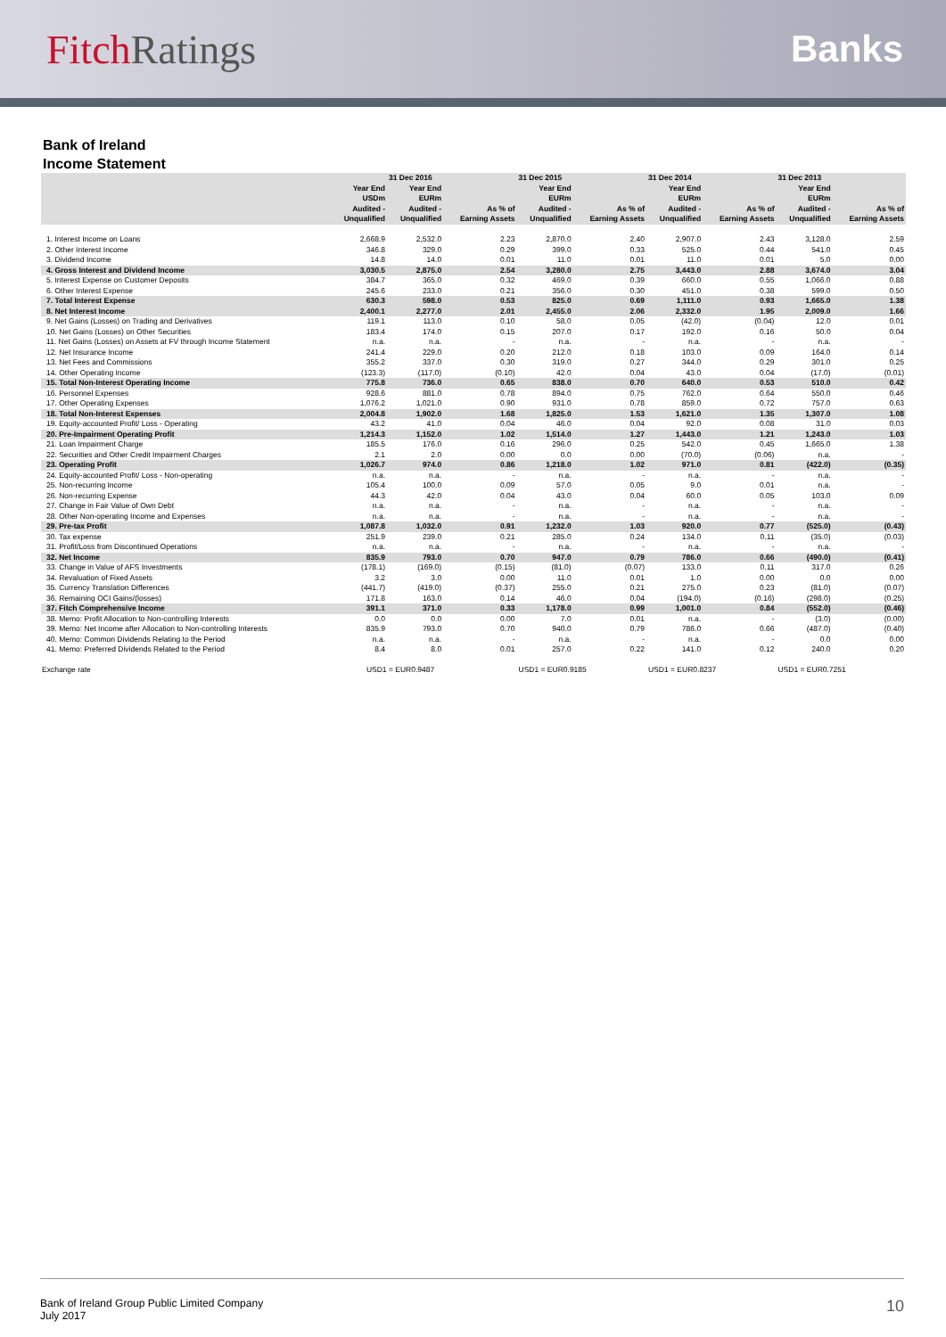Fitch Ratings Banks
Bank of Ireland
Income Statement
| | | 31 Dec 2016 | | 31 Dec 2015 | | 31 Dec 2014 | | 31 Dec 2013 | |
| --- | --- | --- | --- | --- | --- | --- | --- | --- | --- |
| | Year End USDm Audited - Unqualified | Year End EURm Audited - Unqualified | As % of Earning Assets | Year End EURm Audited - Unqualified | As % of Earning Assets | Year End EURm Audited - Unqualified | As % of Earning Assets | Year End EURm Audited - Unqualified | As % of Earning Assets |
| 1. Interest Income on Loans | 2,668.9 | 2,532.0 | 2.23 | 2,870.0 | 2.40 | 2,907.0 | 2.43 | 3,128.0 | 2.59 |
| 2. Other Interest Income | 346.8 | 329.0 | 0.29 | 399.0 | 0.33 | 525.0 | 0.44 | 541.0 | 0.45 |
| 3. Dividend Income | 14.8 | 14.0 | 0.01 | 11.0 | 0.01 | 11.0 | 0.01 | 5.0 | 0.00 |
| 4. Gross Interest and Dividend Income | 3,030.5 | 2,875.0 | 2.54 | 3,280.0 | 2.75 | 3,443.0 | 2.88 | 3,674.0 | 3.04 |
| 5. Interest Expense on Customer Deposits | 384.7 | 365.0 | 0.32 | 469.0 | 0.39 | 660.0 | 0.55 | 1,066.0 | 0.88 |
| 6. Other Interest Expense | 245.6 | 233.0 | 0.21 | 356.0 | 0.30 | 451.0 | 0.38 | 599.0 | 0.50 |
| 7. Total Interest Expense | 630.3 | 598.0 | 0.53 | 825.0 | 0.69 | 1,111.0 | 0.93 | 1,665.0 | 1.38 |
| 8. Net Interest Income | 2,400.1 | 2,277.0 | 2.01 | 2,455.0 | 2.06 | 2,332.0 | 1.95 | 2,009.0 | 1.66 |
| 9. Net Gains (Losses) on Trading and Derivatives | 119.1 | 113.0 | 0.10 | 58.0 | 0.05 | (42.0) | (0.04) | 12.0 | 0.01 |
| 10. Net Gains (Losses) on Other Securities | 183.4 | 174.0 | 0.15 | 207.0 | 0.17 | 192.0 | 0.16 | 50.0 | 0.04 |
| 11. Net Gains (Losses) on Assets at FV through Income Statement | n.a. | n.a. | - | n.a. | - | n.a. | - | n.a. | - |
| 12. Net Insurance Income | 241.4 | 229.0 | 0.20 | 212.0 | 0.18 | 103.0 | 0.09 | 164.0 | 0.14 |
| 13. Net Fees and Commissions | 355.2 | 337.0 | 0.30 | 319.0 | 0.27 | 344.0 | 0.29 | 301.0 | 0.25 |
| 14. Other Operating Income | (123.3) | (117.0) | (0.10) | 42.0 | 0.04 | 43.0 | 0.04 | (17.0) | (0.01) |
| 15. Total Non-Interest Operating Income | 775.8 | 736.0 | 0.65 | 838.0 | 0.70 | 640.0 | 0.53 | 510.0 | 0.42 |
| 16. Personnel Expenses | 928.6 | 881.0 | 0.78 | 894.0 | 0.75 | 762.0 | 0.64 | 550.0 | 0.46 |
| 17. Other Operating Expenses | 1,076.2 | 1,021.0 | 0.90 | 931.0 | 0.78 | 859.0 | 0.72 | 757.0 | 0.63 |
| 18. Total Non-Interest Expenses | 2,004.8 | 1,902.0 | 1.68 | 1,825.0 | 1.53 | 1,621.0 | 1.35 | 1,307.0 | 1.08 |
| 19. Equity-accounted Profit/ Loss - Operating | 43.2 | 41.0 | 0.04 | 46.0 | 0.04 | 92.0 | 0.08 | 31.0 | 0.03 |
| 20. Pre-Impairment Operating Profit | 1,214.3 | 1,152.0 | 1.02 | 1,514.0 | 1.27 | 1,443.0 | 1.21 | 1,243.0 | 1.03 |
| 21. Loan Impairment Charge | 185.5 | 176.0 | 0.16 | 296.0 | 0.25 | 542.0 | 0.45 | 1,665.0 | 1.38 |
| 22. Securities and Other Credit Impairment Charges | 2.1 | 2.0 | 0.00 | 0.0 | 0.00 | (70.0) | (0.06) | n.a. | - |
| 23. Operating Profit | 1,026.7 | 974.0 | 0.86 | 1,218.0 | 1.02 | 971.0 | 0.81 | (422.0) | (0.35) |
| 24. Equity-accounted Profit/ Loss - Non-operating | n.a. | n.a. | - | n.a. | - | n.a. | - | n.a. | - |
| 25. Non-recurring Income | 105.4 | 100.0 | 0.09 | 57.0 | 0.05 | 9.0 | 0.01 | n.a. | - |
| 26. Non-recurring Expense | 44.3 | 42.0 | 0.04 | 43.0 | 0.04 | 60.0 | 0.05 | 103.0 | 0.09 |
| 27. Change in Fair Value of Own Debt | n.a. | n.a. | - | n.a. | - | n.a. | - | n.a. | - |
| 28. Other Non-operating Income and Expenses | n.a. | n.a. | - | n.a. | - | n.a. | - | n.a. | - |
| 29. Pre-tax Profit | 1,087.8 | 1,032.0 | 0.91 | 1,232.0 | 1.03 | 920.0 | 0.77 | (525.0) | (0.43) |
| 30. Tax expense | 251.9 | 239.0 | 0.21 | 285.0 | 0.24 | 134.0 | 0.11 | (35.0) | (0.03) |
| 31. Profit/Loss from Discontinued Operations | n.a. | n.a. | - | n.a. | - | n.a. | - | n.a. | - |
| 32. Net Income | 835.9 | 793.0 | 0.70 | 947.0 | 0.79 | 786.0 | 0.66 | (490.0) | (0.41) |
| 33. Change in Value of AFS Investments | (178.1) | (169.0) | (0.15) | (81.0) | (0.07) | 133.0 | 0.11 | 317.0 | 0.26 |
| 34. Revaluation of Fixed Assets | 3.2 | 3.0 | 0.00 | 11.0 | 0.01 | 1.0 | 0.00 | 0.0 | 0.00 |
| 35. Currency Translation Differences | (441.7) | (419.0) | (0.37) | 255.0 | 0.21 | 275.0 | 0.23 | (81.0) | (0.07) |
| 36. Remaining OCI Gains/(losses) | 171.8 | 163.0 | 0.14 | 46.0 | 0.04 | (194.0) | (0.16) | (298.0) | (0.25) |
| 37. Fitch Comprehensive Income | 391.1 | 371.0 | 0.33 | 1,178.0 | 0.99 | 1,001.0 | 0.84 | (552.0) | (0.46) |
| 38. Memo: Profit Allocation to Non-controlling Interests | 0.0 | 0.0 | 0.00 | 7.0 | 0.01 | n.a. | - | (3.0) | (0.00) |
| 39. Memo: Net Income after Allocation to Non-controlling Interests | 835.9 | 793.0 | 0.70 | 940.0 | 0.79 | 786.0 | 0.66 | (487.0) | (0.40) |
| 40. Memo: Common Dividends Relating to the Period | n.a. | n.a. | - | n.a. | - | n.a. | - | 0.0 | 0.00 |
| 41. Memo: Preferred Dividends Related to the Period | 8.4 | 8.0 | 0.01 | 257.0 | 0.22 | 141.0 | 0.12 | 240.0 | 0.20 |
| Exchange rate | USD1 = EUR0.9487 | | | USD1 = EUR0.9185 | | USD1 = EUR0.8237 | | USD1 = EUR0.7251 | |
Bank of Ireland Group Public Limited Company
July 2017
10